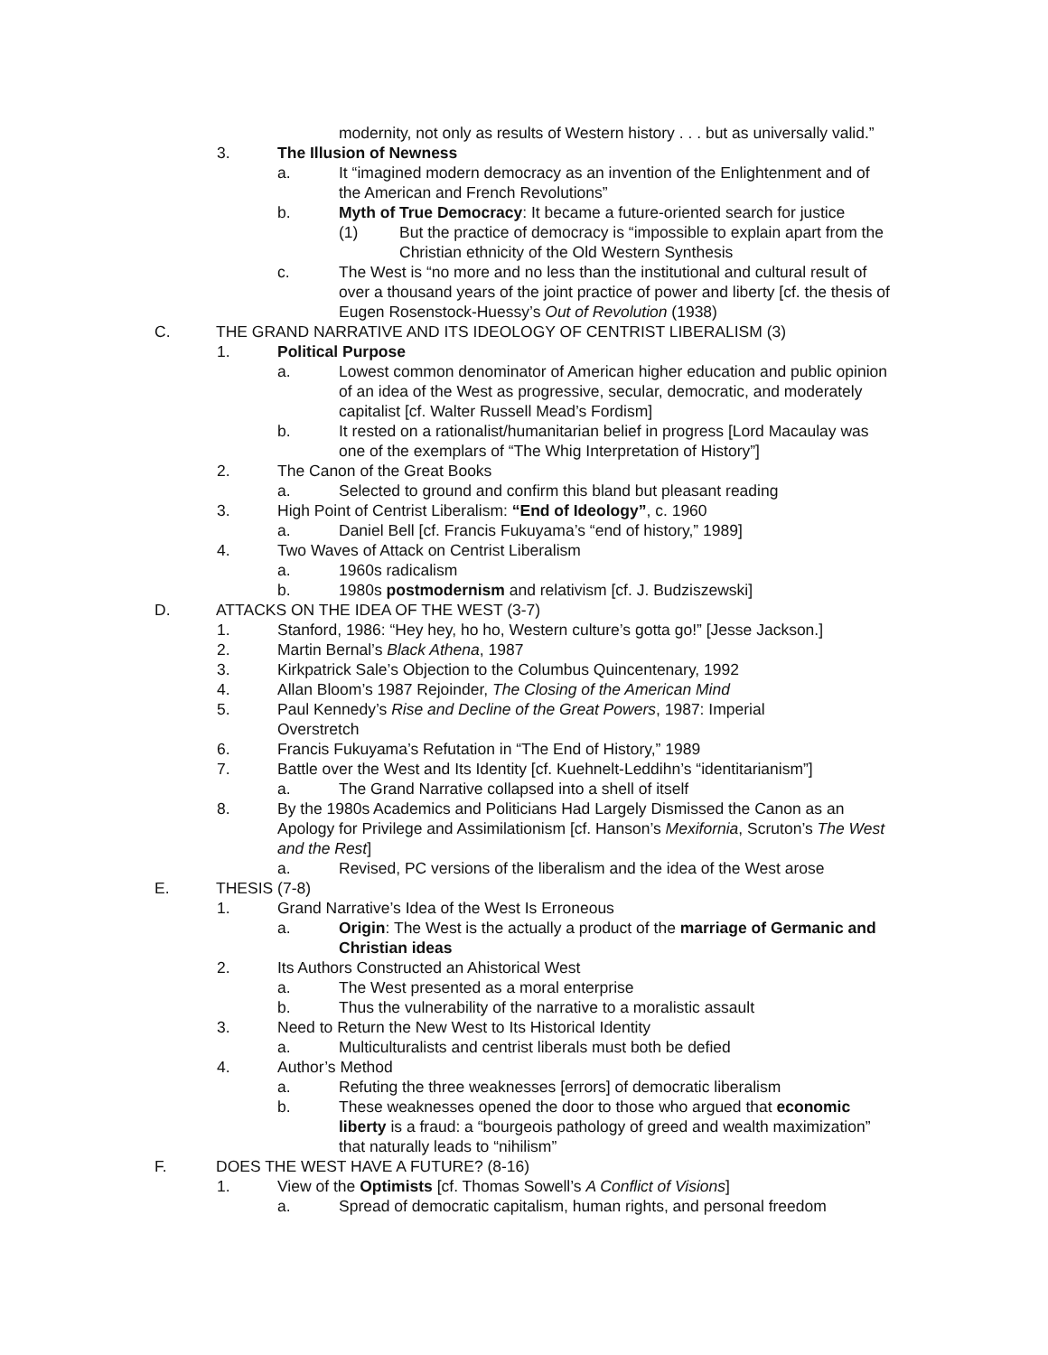modernity, not only as results of Western history . . . but as universally valid.”
3. The Illusion of Newness
a. It “imagined modern democracy as an invention of the Enlightenment and of the American and French Revolutions”
b. Myth of True Democracy: It became a future-oriented search for justice
(1) But the practice of democracy is “impossible to explain apart from the Christian ethnicity of the Old Western Synthesis
c. The West is “no more and no less than the institutional and cultural result of over a thousand years of the joint practice of power and liberty [cf. the thesis of Eugen Rosenstock-Huessy’s Out of Revolution (1938)
C. THE GRAND NARRATIVE AND ITS IDEOLOGY OF CENTRIST LIBERALISM (3)
1. Political Purpose
a. Lowest common denominator of American higher education and public opinion of an idea of the West as progressive, secular, democratic, and moderately capitalist [cf. Walter Russell Mead’s Fordism]
b. It rested on a rationalist/humanitarian belief in progress [Lord Macaulay was one of the exemplars of “The Whig Interpretation of History”]
2. The Canon of the Great Books
a. Selected to ground and confirm this bland but pleasant reading
3. High Point of Centrist Liberalism: “End of Ideology”, c. 1960
a. Daniel Bell [cf. Francis Fukuyama’s “end of history,” 1989]
4. Two Waves of Attack on Centrist Liberalism
a. 1960s radicalism
b. 1980s postmodernism and relativism [cf. J. Budziszewski]
D. ATTACKS ON THE IDEA OF THE WEST (3-7)
1. Stanford, 1986: “Hey hey, ho ho, Western culture’s gotta go!” [Jesse Jackson.]
2. Martin Bernal’s Black Athena, 1987
3. Kirkpatrick Sale’s Objection to the Columbus Quincentenary, 1992
4. Allan Bloom’s 1987 Rejoinder, The Closing of the American Mind
5. Paul Kennedy’s Rise and Decline of the Great Powers, 1987: Imperial Overstretch
6. Francis Fukuyama’s Refutation in “The End of History,” 1989
7. Battle over the West and Its Identity [cf. Kuehnelt-Leddihn’s “identitarianism”]
a. The Grand Narrative collapsed into a shell of itself
8. By the 1980s Academics and Politicians Had Largely Dismissed the Canon as an Apology for Privilege and Assimilationism [cf. Hanson’s Mexifornia, Scruton’s The West and the Rest]
a. Revised, PC versions of the liberalism and the idea of the West arose
E. THESIS (7-8)
1. Grand Narrative’s Idea of the West Is Erroneous
a. Origin: The West is the actually a product of the marriage of Germanic and Christian ideas
2. Its Authors Constructed an Ahistorical West
a. The West presented as a moral enterprise
b. Thus the vulnerability of the narrative to a moralistic assault
3. Need to Return the New West to Its Historical Identity
a. Multiculturalists and centrist liberals must both be defied
4. Author’s Method
a. Refuting the three weaknesses [errors] of democratic liberalism
b. These weaknesses opened the door to those who argued that economic liberty is a fraud: a “bourgeois pathology of greed and wealth maximization” that naturally leads to “nihilism”
F. DOES THE WEST HAVE A FUTURE? (8-16)
1. View of the Optimists [cf. Thomas Sowell’s A Conflict of Visions]
a. Spread of democratic capitalism, human rights, and personal freedom